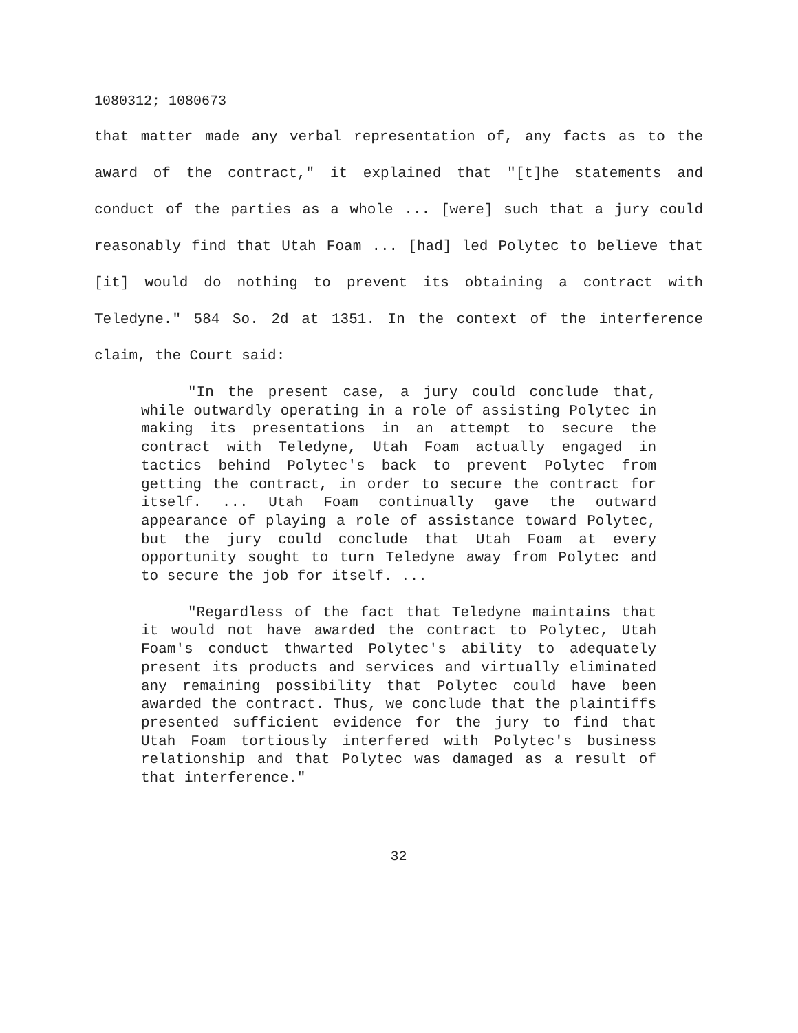1080312; 1080673
that matter made any verbal representation of, any facts as to the award of the contract," it explained that "[t]he statements and conduct of the parties as a whole ... [were] such that a jury could reasonably find that Utah Foam ... [had] led Polytec to believe that [it] would do nothing to prevent its obtaining a contract with Teledyne." 584 So. 2d at 1351. In the context of the interference claim, the Court said:
"In the present case, a jury could conclude that, while outwardly operating in a role of assisting Polytec in making its presentations in an attempt to secure the contract with Teledyne, Utah Foam actually engaged in tactics behind Polytec's back to prevent Polytec from getting the contract, in order to secure the contract for itself. ... Utah Foam continually gave the outward appearance of playing a role of assistance toward Polytec, but the jury could conclude that Utah Foam at every opportunity sought to turn Teledyne away from Polytec and to secure the job for itself. ...
"Regardless of the fact that Teledyne maintains that it would not have awarded the contract to Polytec, Utah Foam's conduct thwarted Polytec's ability to adequately present its products and services and virtually eliminated any remaining possibility that Polytec could have been awarded the contract. Thus, we conclude that the plaintiffs presented sufficient evidence for the jury to find that Utah Foam tortiously interfered with Polytec's business relationship and that Polytec was damaged as a result of that interference."
32